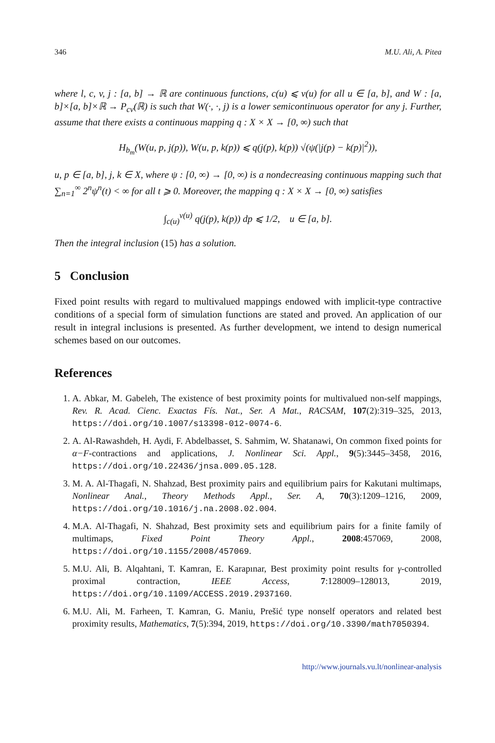346 M.U. Ali, A. Pitea
where l, c, v, j : [a, b] → ℝ are continuous functions, c(u) ⩽ v(u) for all u ∈ [a, b], and W : [a, b]×[a, b]×ℝ → P<sub>cv</sub>(ℝ) is such that W(·, ·, j) is a lower semicontinuous operator for any j. Further, assume that there exists a continuous mapping q : X × X → [0, ∞) such that
H<sub>b<sub>m</sub></sub>(W(u, p, j(p)), W(u, p, k(p)) ⩽ q(j(p), k(p)) √(ψ(|j(p) − k(p)|<sup>2</sup>)),
u, p ∈ [a, b], j, k ∈ X, where ψ : [0, ∞) → [0, ∞) is a nondecreasing continuous mapping such that ∑<sub>n=1</sub><sup>∞</sup> 2<sup>n</sup>ψ<sup>n</sup>(t) < ∞ for all t ⩾ 0. Moreover, the mapping q : X × X → [0, ∞) satisfies
∫<sub>c(u)</sub><sup>v(u)</sup> q(j(p), k(p)) dp ⩽ 1/2, u ∈ [a, b].
Then the integral inclusion (15) has a solution.
5 Conclusion
Fixed point results with regard to multivalued mappings endowed with implicit-type contractive conditions of a special form of simulation functions are stated and proved. An application of our result in integral inclusions is presented. As further development, we intend to design numerical schemes based on our outcomes.
References
1. A. Abkar, M. Gabeleh, The existence of best proximity points for multivalued non-self mappings, Rev. R. Acad. Cienc. Exactas Fís. Nat., Ser. A Mat., RACSAM, 107(2):319–325, 2013, https://doi.org/10.1007/s13398-012-0074-6.
2. A. Al-Rawashdeh, H. Aydi, F. Abdelbasset, S. Sahmim, W. Shatanawi, On common fixed points for α−F-contractions and applications, J. Nonlinear Sci. Appl., 9(5):3445–3458, 2016, https://doi.org/10.22436/jnsa.009.05.128.
3. M. A. Al-Thagafi, N. Shahzad, Best proximity pairs and equilibrium pairs for Kakutani multimaps, Nonlinear Anal., Theory Methods Appl., Ser. A, 70(3):1209–1216, 2009, https://doi.org/10.1016/j.na.2008.02.004.
4. M.A. Al-Thagafi, N. Shahzad, Best proximity sets and equilibrium pairs for a finite family of multimaps, Fixed Point Theory Appl., 2008:457069, 2008, https://doi.org/10.1155/2008/457069.
5. M.U. Ali, B. Alqahtani, T. Kamran, E. Karapınar, Best proximity point results for γ-controlled proximal contraction, IEEE Access, 7:128009–128013, 2019, https://doi.org/10.1109/ACCESS.2019.2937160.
6. M.U. Ali, M. Farheen, T. Kamran, G. Maniu, Prešić type nonself operators and related best proximity results, Mathematics, 7(5):394, 2019, https://doi.org/10.3390/math7050394.
http://www.journals.vu.lt/nonlinear-analysis